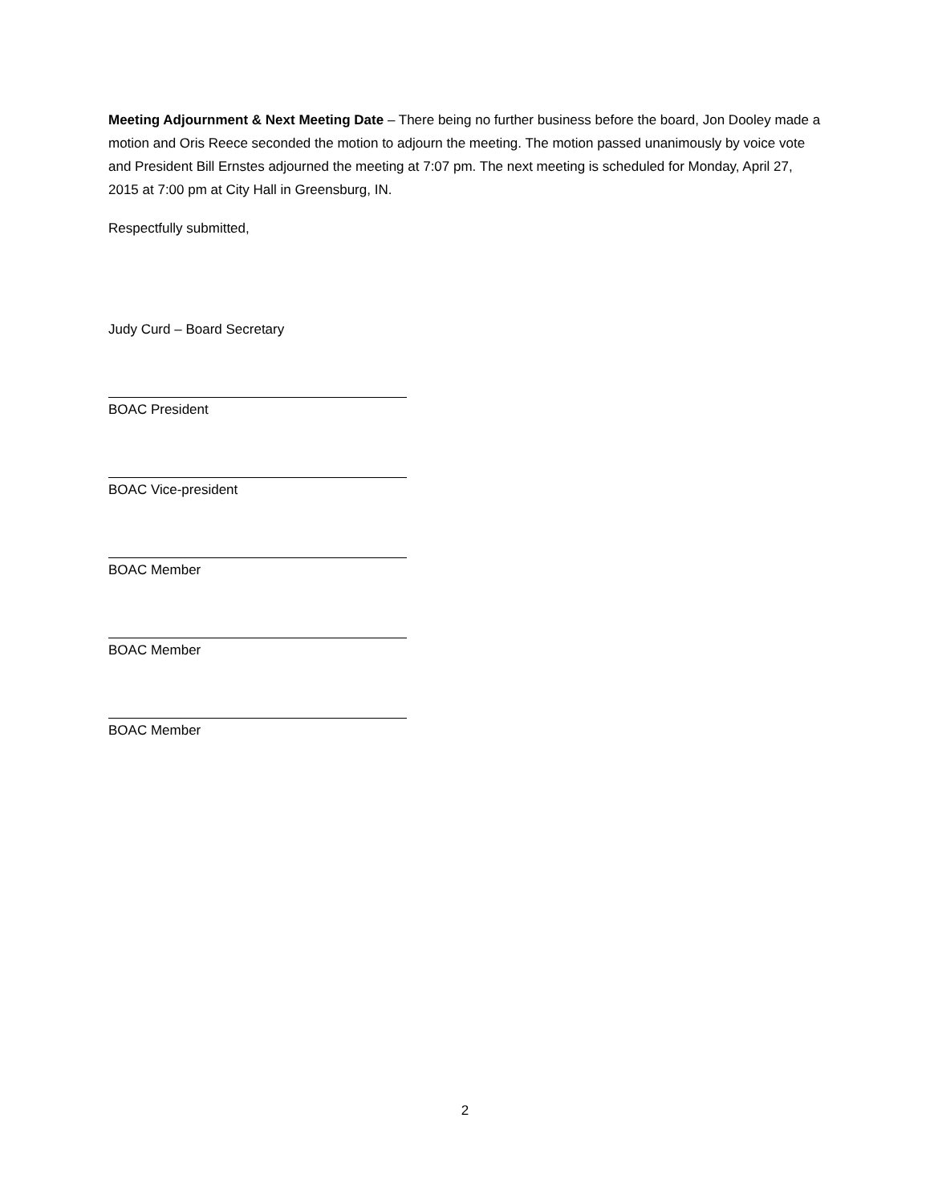Meeting Adjournment & Next Meeting Date – There being no further business before the board, Jon Dooley made a motion and Oris Reece seconded the motion to adjourn the meeting. The motion passed unanimously by voice vote and President Bill Ernstes adjourned the meeting at 7:07 pm. The next meeting is scheduled for Monday, April 27, 2015 at 7:00 pm at City Hall in Greensburg, IN.
Respectfully submitted,
Judy Curd – Board Secretary
BOAC President
BOAC Vice-president
BOAC Member
BOAC Member
BOAC Member
2